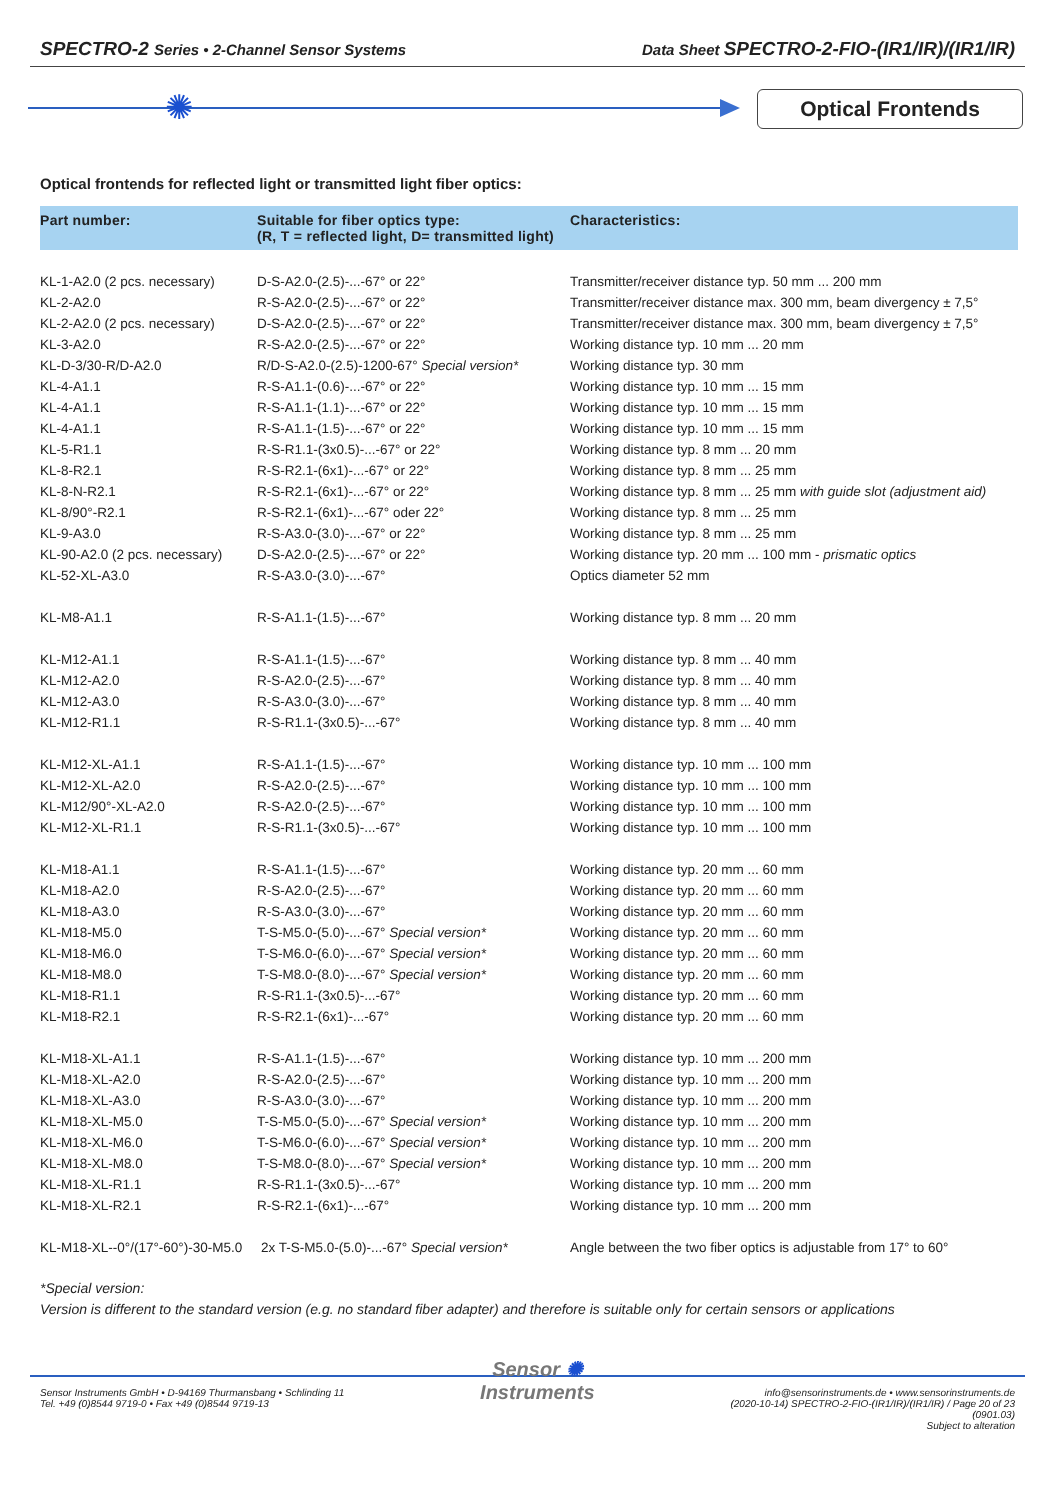SPECTRO-2 Series • 2-Channel Sensor Systems Data Sheet SPECTRO-2-FIO-(IR1/IR)/(IR1/IR)
✺ Optical Frontends
Optical frontends for reflected light or transmitted light fiber optics:
| Part number: | Suitable for fiber optics type: (R, T = reflected light, D= transmitted light) | Characteristics: |
| --- | --- | --- |
| KL-1-A2.0 (2 pcs. necessary) | D-S-A2.0-(2.5)-...-67° or 22° | Transmitter/receiver distance typ. 50 mm ... 200 mm |
| KL-2-A2.0 | R-S-A2.0-(2.5)-...-67° or 22° | Transmitter/receiver distance max. 300 mm, beam divergency ± 7,5° |
| KL-2-A2.0 (2 pcs. necessary) | D-S-A2.0-(2.5)-...-67° or 22° | Transmitter/receiver distance max. 300 mm, beam divergency ± 7,5° |
| KL-3-A2.0 | R-S-A2.0-(2.5)-...-67° or 22° | Working distance typ. 10 mm ... 20 mm |
| KL-D-3/30-R/D-A2.0 | R/D-S-A2.0-(2.5)-1200-67° Special version* | Working distance typ. 30 mm |
| KL-4-A1.1 | R-S-A1.1-(0.6)-...-67° or 22° | Working distance typ. 10 mm ... 15 mm |
| KL-4-A1.1 | R-S-A1.1-(1.1)-...-67° or 22° | Working distance typ. 10 mm ... 15 mm |
| KL-4-A1.1 | R-S-A1.1-(1.5)-...-67° or 22° | Working distance typ. 10 mm ... 15 mm |
| KL-5-R1.1 | R-S-R1.1-(3x0.5)-...-67° or 22° | Working distance typ. 8 mm ... 20 mm |
| KL-8-R2.1 | R-S-R2.1-(6x1)-...-67° or 22° | Working distance typ. 8 mm ... 25 mm |
| KL-8-N-R2.1 | R-S-R2.1-(6x1)-...-67° or 22° | Working distance typ. 8 mm ... 25 mm with guide slot (adjustment aid) |
| KL-8/90°-R2.1 | R-S-R2.1-(6x1)-...-67° oder 22° | Working distance typ. 8 mm ... 25 mm |
| KL-9-A3.0 | R-S-A3.0-(3.0)-...-67° or 22° | Working distance typ. 8 mm ... 25 mm |
| KL-90-A2.0 (2 pcs. necessary) | D-S-A2.0-(2.5)-...-67° or 22° | Working distance typ. 20 mm ... 100 mm - prismatic optics |
| KL-52-XL-A3.0 | R-S-A3.0-(3.0)-...-67° | Optics diameter 52 mm |
| KL-M8-A1.1 | R-S-A1.1-(1.5)-...-67° | Working distance typ. 8 mm ... 20 mm |
| KL-M12-A1.1 | R-S-A1.1-(1.5)-...-67° | Working distance typ. 8 mm ... 40 mm |
| KL-M12-A2.0 | R-S-A2.0-(2.5)-...-67° | Working distance typ. 8 mm ... 40 mm |
| KL-M12-A3.0 | R-S-A3.0-(3.0)-...-67° | Working distance typ. 8 mm ... 40 mm |
| KL-M12-R1.1 | R-S-R1.1-(3x0.5)-...-67° | Working distance typ. 8 mm ... 40 mm |
| KL-M12-XL-A1.1 | R-S-A1.1-(1.5)-...-67° | Working distance typ. 10 mm ... 100 mm |
| KL-M12-XL-A2.0 | R-S-A2.0-(2.5)-...-67° | Working distance typ. 10 mm ... 100 mm |
| KL-M12/90°-XL-A2.0 | R-S-A2.0-(2.5)-...-67° | Working distance typ. 10 mm ... 100 mm |
| KL-M12-XL-R1.1 | R-S-R1.1-(3x0.5)-...-67° | Working distance typ. 10 mm ... 100 mm |
| KL-M18-A1.1 | R-S-A1.1-(1.5)-...-67° | Working distance typ. 20 mm ... 60 mm |
| KL-M18-A2.0 | R-S-A2.0-(2.5)-...-67° | Working distance typ. 20 mm ... 60 mm |
| KL-M18-A3.0 | R-S-A3.0-(3.0)-...-67° | Working distance typ. 20 mm ... 60 mm |
| KL-M18-M5.0 | T-S-M5.0-(5.0)-...-67° Special version* | Working distance typ. 20 mm ... 60 mm |
| KL-M18-M6.0 | T-S-M6.0-(6.0)-...-67° Special version* | Working distance typ. 20 mm ... 60 mm |
| KL-M18-M8.0 | T-S-M8.0-(8.0)-...-67° Special version* | Working distance typ. 20 mm ... 60 mm |
| KL-M18-R1.1 | R-S-R1.1-(3x0.5)-...-67° | Working distance typ. 20 mm ... 60 mm |
| KL-M18-R2.1 | R-S-R2.1-(6x1)-...-67° | Working distance typ. 20 mm ... 60 mm |
| KL-M18-XL-A1.1 | R-S-A1.1-(1.5)-...-67° | Working distance typ. 10 mm ... 200 mm |
| KL-M18-XL-A2.0 | R-S-A2.0-(2.5)-...-67° | Working distance typ. 10 mm ... 200 mm |
| KL-M18-XL-A3.0 | R-S-A3.0-(3.0)-...-67° | Working distance typ. 10 mm ... 200 mm |
| KL-M18-XL-M5.0 | T-S-M5.0-(5.0)-...-67° Special version* | Working distance typ. 10 mm ... 200 mm |
| KL-M18-XL-M6.0 | T-S-M6.0-(6.0)-...-67° Special version* | Working distance typ. 10 mm ... 200 mm |
| KL-M18-XL-M8.0 | T-S-M8.0-(8.0)-...-67° Special version* | Working distance typ. 10 mm ... 200 mm |
| KL-M18-XL-R1.1 | R-S-R1.1-(3x0.5)-...-67° | Working distance typ. 10 mm ... 200 mm |
| KL-M18-XL-R2.1 | R-S-R2.1-(6x1)-...-67° | Working distance typ. 10 mm ... 200 mm |
| KL-M18-XL--0°/(17°-60°)-30-M5.0 2x T-S-M5.0-(5.0)-...-67° Special version* | | Angle between the two fiber optics is adjustable from 17° to 60° |
*Special version:
Version is different to the standard version (e.g. no standard fiber adapter) and therefore is suitable only for certain sensors or applications
Sensor Instruments GmbH • D-94169 Thurmansbang • Schlinding 11
Tel. +49 (0)8544 9719-0 • Fax +49 (0)8544 9719-13
Sensor ✺
Instruments
info@sensorinstruments.de • www.sensorinstruments.de
(2020-10-14) SPECTRO-2-FIO-(IR1/IR)/(IR1/IR) / Page 20 of 23
(0901.03)
Subject to alteration